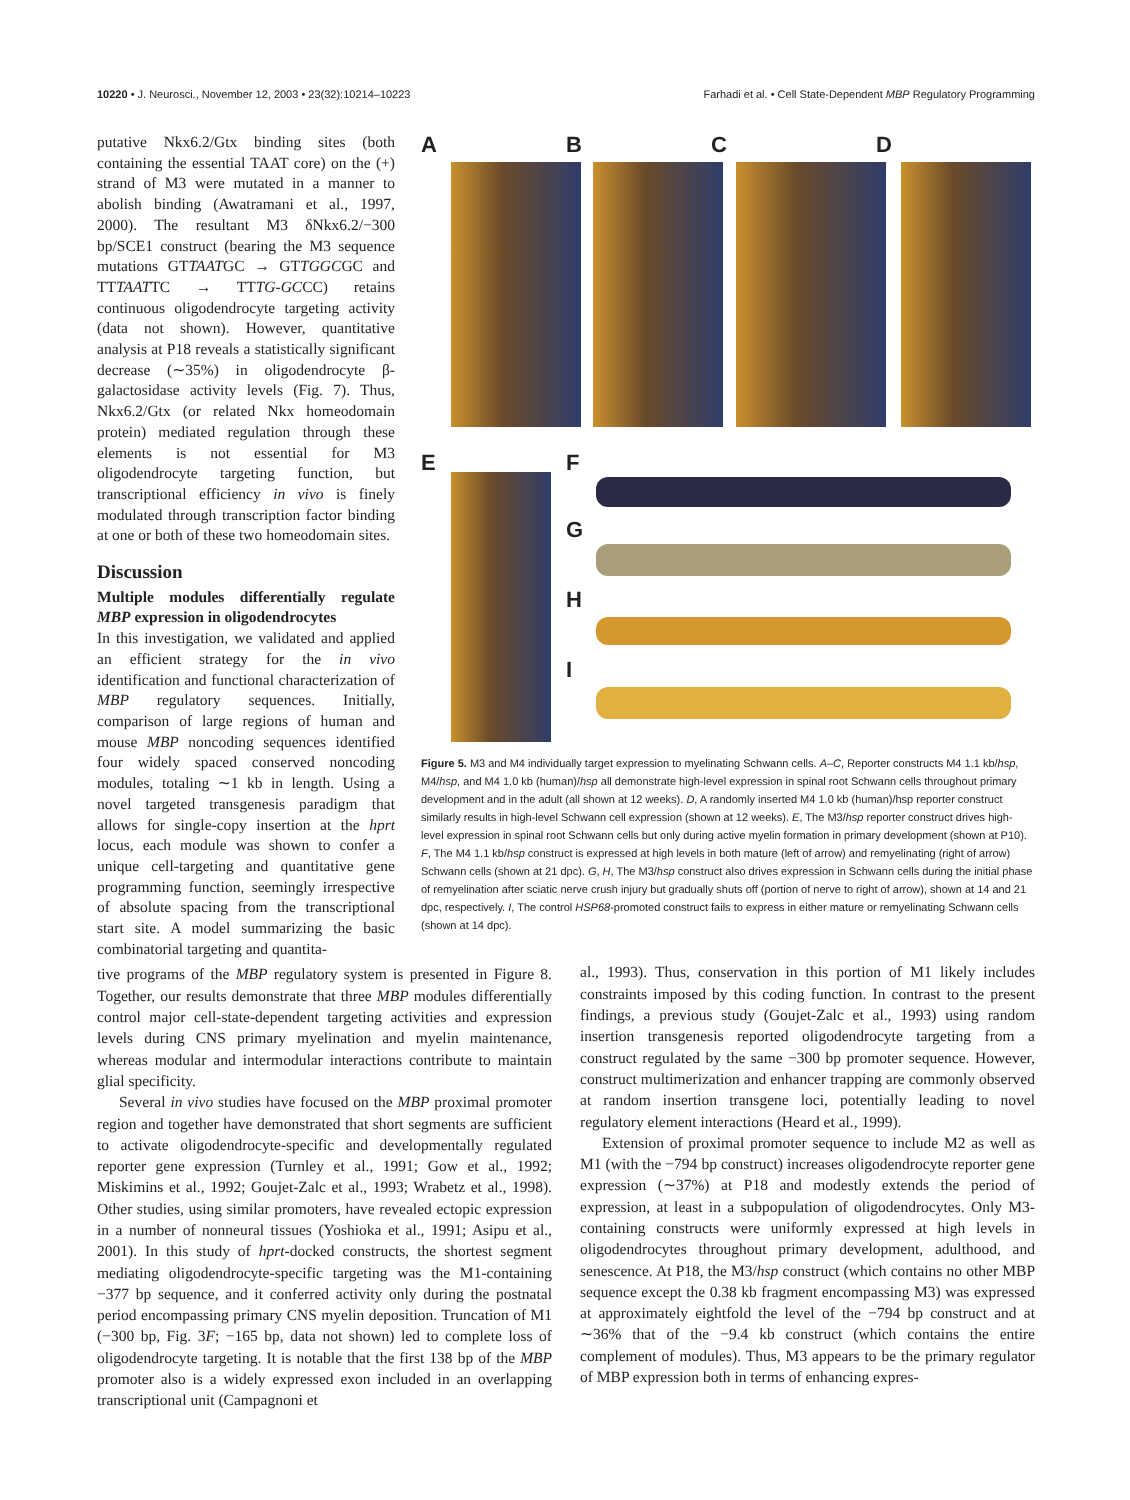10220 • J. Neurosci., November 12, 2003 • 23(32):10214–10223 Farhadi et al. • Cell State-Dependent MBP Regulatory Programming
putative Nkx6.2/Gtx binding sites (both containing the essential TAAT core) on the (+) strand of M3 were mutated in a manner to abolish binding (Awatramani et al., 1997, 2000). The resultant M3 δNkx6.2/−300 bp/SCE1 construct (bearing the M3 sequence mutations GTTAATGC → GTTGGCGC and TTTAATTC → TTTG-GCCC) retains continuous oligodendrocyte targeting activity (data not shown). However, quantitative analysis at P18 reveals a statistically significant decrease (∼35%) in oligodendrocyte β-galactosidase activity levels (Fig. 7). Thus, Nkx6.2/Gtx (or related Nkx homeodomain protein) mediated regulation through these elements is not essential for M3 oligodendrocyte targeting function, but transcriptional efficiency in vivo is finely modulated through transcription factor binding at one or both of these two homeodomain sites.
Discussion
Multiple modules differentially regulate MBP expression in oligodendrocytes
In this investigation, we validated and applied an efficient strategy for the in vivo identification and functional characterization of MBP regulatory sequences. Initially, comparison of large regions of human and mouse MBP noncoding sequences identified four widely spaced conserved noncoding modules, totaling ∼1 kb in length. Using a novel targeted transgenesis paradigm that allows for single-copy insertion at the hprt locus, each module was shown to confer a unique cell-targeting and quantitative gene programming function, seemingly irrespective of absolute spacing from the transcriptional start site. A model summarizing the basic combinatorial targeting and quantita-
A B C D
E F
G
H
I
Figure 5. M3 and M4 individually target expression to myelinating Schwann cells. A–C, Reporter constructs M4 1.1 kb/hsp, M4/hsp, and M4 1.0 kb (human)/hsp all demonstrate high-level expression in spinal root Schwann cells throughout primary development and in the adult (all shown at 12 weeks). D, A randomly inserted M4 1.0 kb (human)/hsp reporter construct similarly results in high-level Schwann cell expression (shown at 12 weeks). E, The M3/hsp reporter construct drives high-level expression in spinal root Schwann cells but only during active myelin formation in primary development (shown at P10). F, The M4 1.1 kb/hsp construct is expressed at high levels in both mature (left of arrow) and remyelinating (right of arrow) Schwann cells (shown at 21 dpc). G, H, The M3/hsp construct also drives expression in Schwann cells during the initial phase of remyelination after sciatic nerve crush injury but gradually shuts off (portion of nerve to right of arrow), shown at 14 and 21 dpc, respectively. I, The control HSP68-promoted construct fails to express in either mature or remyelinating Schwann cells (shown at 14 dpc).
tive programs of the MBP regulatory system is presented in Figure 8. Together, our results demonstrate that three MBP modules differentially control major cell-state-dependent targeting activities and expression levels during CNS primary myelination and myelin maintenance, whereas modular and intermodular interactions contribute to maintain glial specificity.
Several in vivo studies have focused on the MBP proximal promoter region and together have demonstrated that short segments are sufficient to activate oligodendrocyte-specific and developmentally regulated reporter gene expression (Turnley et al., 1991; Gow et al., 1992; Miskimins et al., 1992; Goujet-Zalc et al., 1993; Wrabetz et al., 1998). Other studies, using similar promoters, have revealed ectopic expression in a number of nonneural tissues (Yoshioka et al., 1991; Asipu et al., 2001). In this study of hprt-docked constructs, the shortest segment mediating oligodendrocyte-specific targeting was the M1-containing −377 bp sequence, and it conferred activity only during the postnatal period encompassing primary CNS myelin deposition. Truncation of M1 (−300 bp, Fig. 3F; −165 bp, data not shown) led to complete loss of oligodendrocyte targeting. It is notable that the first 138 bp of the MBP promoter also is a widely expressed exon included in an overlapping transcriptional unit (Campagnoni et
al., 1993). Thus, conservation in this portion of M1 likely includes constraints imposed by this coding function. In contrast to the present findings, a previous study (Goujet-Zalc et al., 1993) using random insertion transgenesis reported oligodendrocyte targeting from a construct regulated by the same −300 bp promoter sequence. However, construct multimerization and enhancer trapping are commonly observed at random insertion transgene loci, potentially leading to novel regulatory element interactions (Heard et al., 1999).
Extension of proximal promoter sequence to include M2 as well as M1 (with the −794 bp construct) increases oligodendrocyte reporter gene expression (∼37%) at P18 and modestly extends the period of expression, at least in a subpopulation of oligodendrocytes. Only M3-containing constructs were uniformly expressed at high levels in oligodendrocytes throughout primary development, adulthood, and senescence. At P18, the M3/hsp construct (which contains no other MBP sequence except the 0.38 kb fragment encompassing M3) was expressed at approximately eightfold the level of the −794 bp construct and at ∼36% that of the −9.4 kb construct (which contains the entire complement of modules). Thus, M3 appears to be the primary regulator of MBP expression both in terms of enhancing expres-